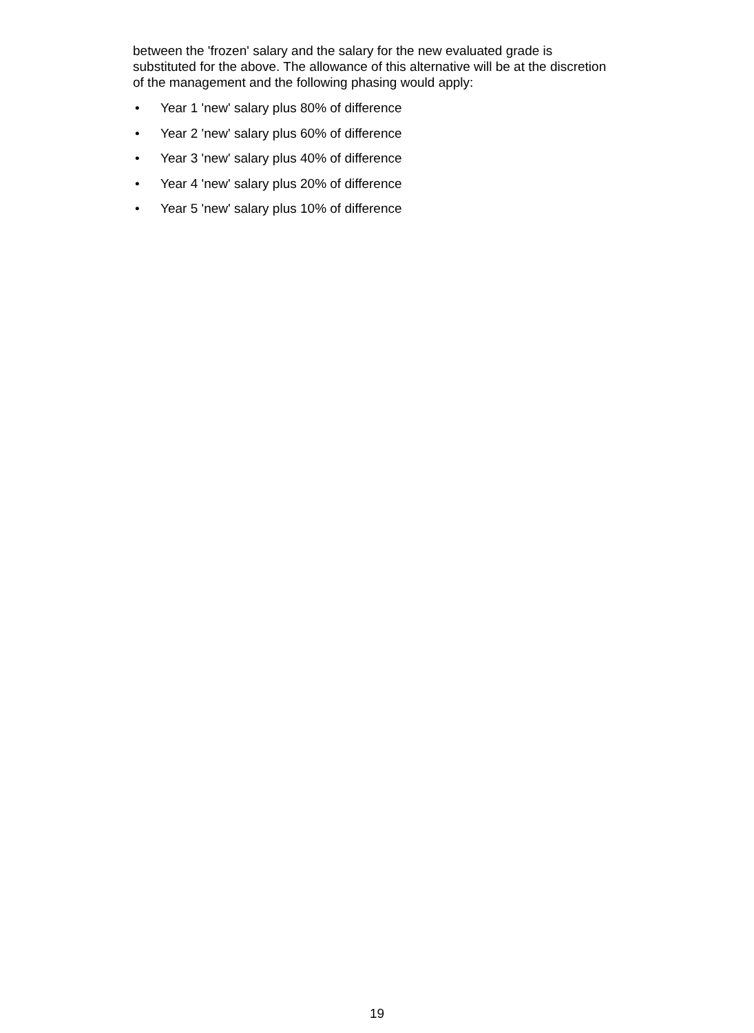between the 'frozen' salary and the salary for the new evaluated grade is substituted for the above. The allowance of this alternative will be at the discretion of the management and the following phasing would apply:
• Year 1 'new' salary plus 80% of difference
• Year 2 'new' salary plus 60% of difference
• Year 3 'new' salary plus 40% of difference
• Year 4 'new' salary plus 20% of difference
• Year 5 'new' salary plus 10% of difference
19